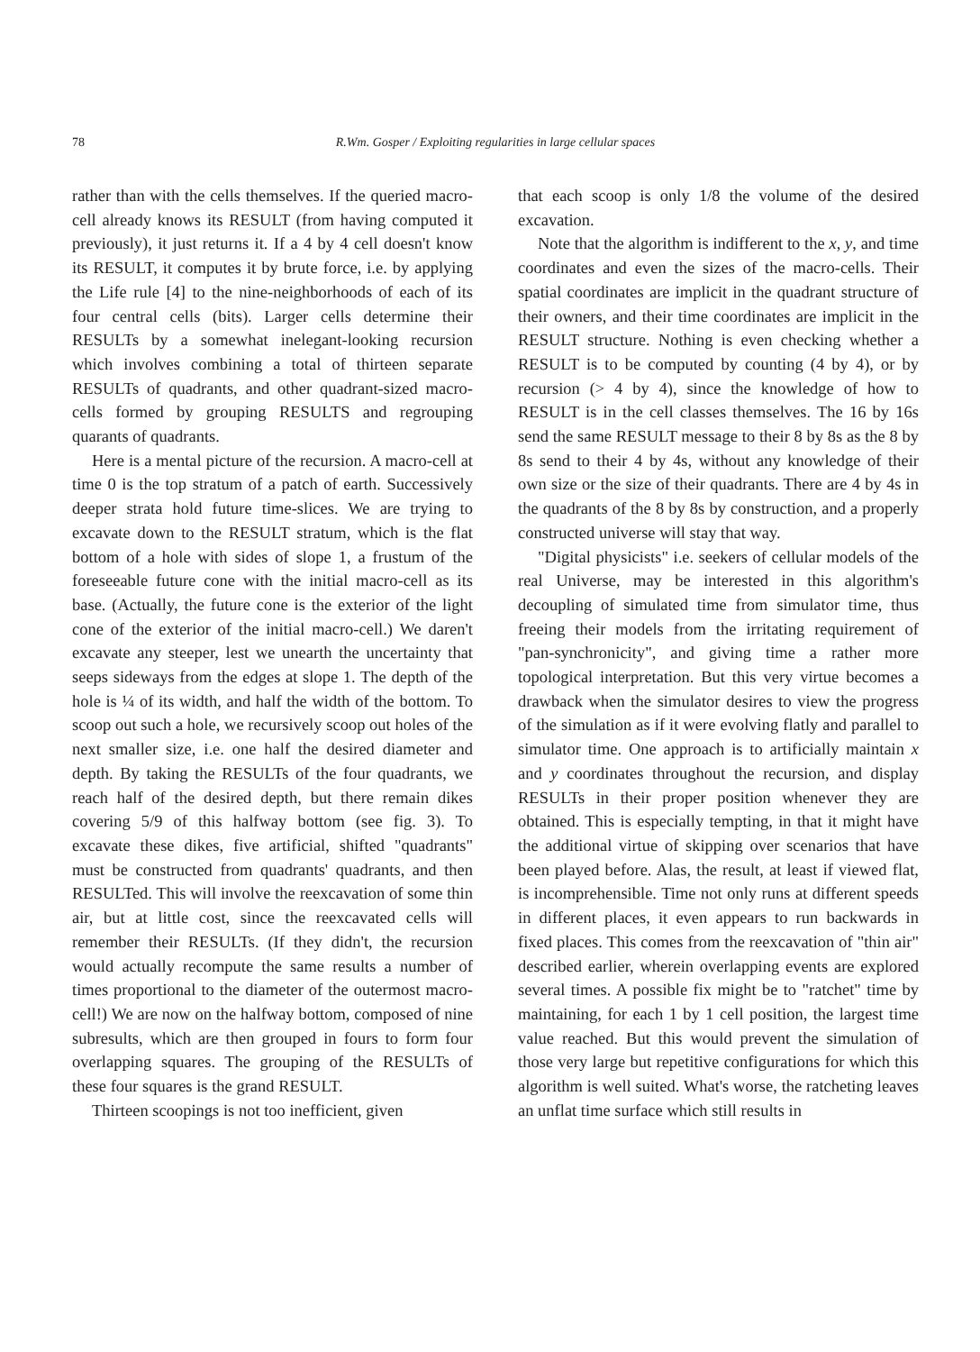78 R.Wm. Gosper / Exploiting regularities in large cellular spaces
rather than with the cells themselves. If the queried macro-cell already knows its RESULT (from having computed it previously), it just returns it. If a 4 by 4 cell doesn't know its RESULT, it computes it by brute force, i.e. by applying the Life rule [4] to the nine-neighborhoods of each of its four central cells (bits). Larger cells determine their RESULTs by a somewhat inelegant-looking recursion which involves combining a total of thirteen separate RESULTs of quadrants, and other quadrant-sized macro-cells formed by grouping RESULTS and regrouping quarants of quadrants.
Here is a mental picture of the recursion. A macro-cell at time 0 is the top stratum of a patch of earth. Successively deeper strata hold future time-slices. We are trying to excavate down to the RESULT stratum, which is the flat bottom of a hole with sides of slope 1, a frustum of the foreseeable future cone with the initial macro-cell as its base. (Actually, the future cone is the exterior of the light cone of the exterior of the initial macro-cell.) We daren't excavate any steeper, lest we unearth the uncertainty that seeps sideways from the edges at slope 1. The depth of the hole is ¼ of its width, and half the width of the bottom. To scoop out such a hole, we recursively scoop out holes of the next smaller size, i.e. one half the desired diameter and depth. By taking the RESULTs of the four quadrants, we reach half of the desired depth, but there remain dikes covering 5/9 of this halfway bottom (see fig. 3). To excavate these dikes, five artificial, shifted "quadrants" must be constructed from quadrants' quadrants, and then RESULTed. This will involve the reexcavation of some thin air, but at little cost, since the reexcavated cells will remember their RESULTs. (If they didn't, the recursion would actually recompute the same results a number of times proportional to the diameter of the outermost macro-cell!) We are now on the halfway bottom, composed of nine subresults, which are then grouped in fours to form four overlapping squares. The grouping of the RESULTs of these four squares is the grand RESULT.
Thirteen scoopings is not too inefficient, given
that each scoop is only 1/8 the volume of the desired excavation.
Note that the algorithm is indifferent to the x, y, and time coordinates and even the sizes of the macro-cells. Their spatial coordinates are implicit in the quadrant structure of their owners, and their time coordinates are implicit in the RESULT structure. Nothing is even checking whether a RESULT is to be computed by counting (4 by 4), or by recursion (> 4 by 4), since the knowledge of how to RESULT is in the cell classes themselves. The 16 by 16s send the same RESULT message to their 8 by 8s as the 8 by 8s send to their 4 by 4s, without any knowledge of their own size or the size of their quadrants. There are 4 by 4s in the quadrants of the 8 by 8s by construction, and a properly constructed universe will stay that way.
"Digital physicists" i.e. seekers of cellular models of the real Universe, may be interested in this algorithm's decoupling of simulated time from simulator time, thus freeing their models from the irritating requirement of "pan-synchronicity", and giving time a rather more topological interpretation. But this very virtue becomes a drawback when the simulator desires to view the progress of the simulation as if it were evolving flatly and parallel to simulator time. One approach is to artificially maintain x and y coordinates throughout the recursion, and display RESULTs in their proper position whenever they are obtained. This is especially tempting, in that it might have the additional virtue of skipping over scenarios that have been played before. Alas, the result, at least if viewed flat, is incomprehensible. Time not only runs at different speeds in different places, it even appears to run backwards in fixed places. This comes from the reexcavation of "thin air" described earlier, wherein overlapping events are explored several times. A possible fix might be to "ratchet" time by maintaining, for each 1 by 1 cell position, the largest time value reached. But this would prevent the simulation of those very large but repetitive configurations for which this algorithm is well suited. What's worse, the ratcheting leaves an unflat time surface which still results in